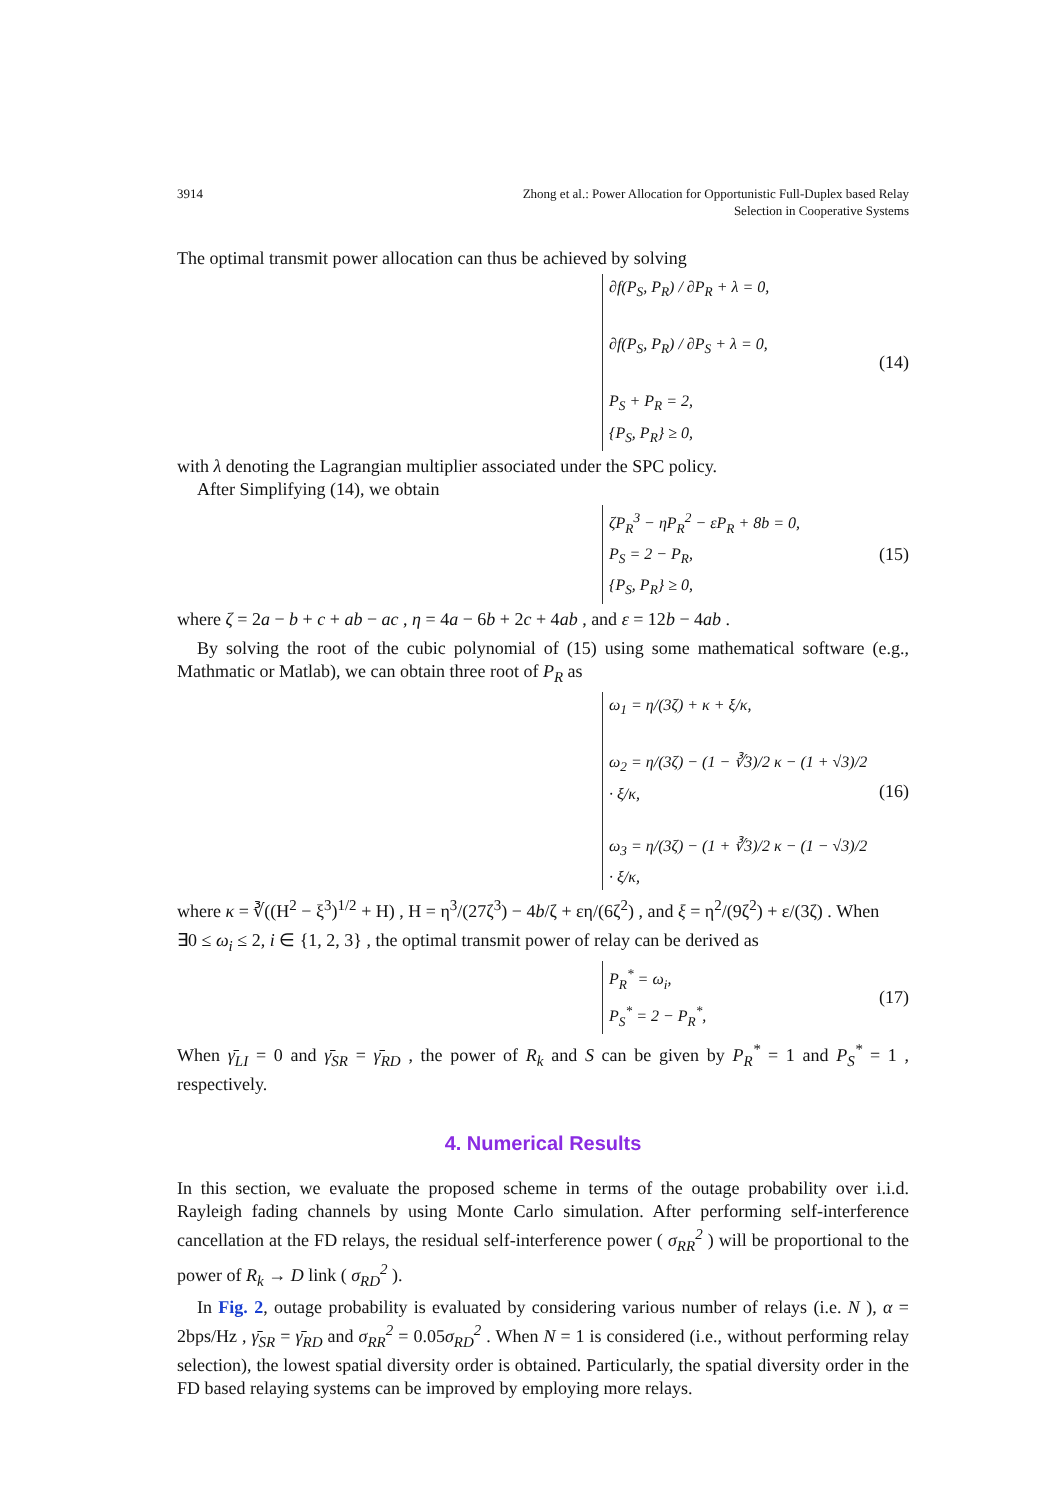3914 Zhong et al.: Power Allocation for Opportunistic Full-Duplex based Relay
Selection in Cooperative Systems
The optimal transmit power allocation can thus be achieved by solving
∂f(P<sub>S</sub>, P<sub>R</sub>) / ∂P<sub>R</sub> + λ = 0,
∂f(P<sub>S</sub>, P<sub>R</sub>) / ∂P<sub>S</sub> + λ = 0,
P<sub>S</sub> + P<sub>R</sub> = 2,
{P<sub>S</sub>, P<sub>R</sub>} ≥ 0,
(14)
with λ denoting the Lagrangian multiplier associated under the SPC policy.
After Simplifying (14), we obtain
ζP<sub>R</sub><sup>3</sup> − ηP<sub>R</sub><sup>2</sup> − εP<sub>R</sub> + 8b = 0,
P<sub>S</sub> = 2 − P<sub>R</sub>,
{P<sub>S</sub>, P<sub>R</sub>} ≥ 0,
(15)
where ζ = 2a − b + c + ab − ac , η = 4a − 6b + 2c + 4ab , and ε = 12b − 4ab .
By solving the root of the cubic polynomial of (15) using some mathematical software (e.g., Mathmatic or Matlab), we can obtain three root of P<sub>R</sub> as
ω<sub>1</sub> = η/(3ζ) + κ + ξ/κ,
ω<sub>2</sub> = η/(3ζ) − (1 − ∛3)/2 κ − (1 + √3)/2 · ξ/κ,
ω<sub>3</sub> = η/(3ζ) − (1 + ∛3)/2 κ − (1 − √3)/2 · ξ/κ,
(16)
where κ = ∛((H<sup>2</sup> − ξ<sup>3</sup>)<sup>1/2</sup> + H) , H = η<sup>3</sup>/(27ζ<sup>3</sup>) − 4b/ζ + εη/(6ζ<sup>2</sup>) , and ξ = η<sup>2</sup>/(9ζ<sup>2</sup>) + ε/(3ζ) . When
∃0 ≤ ω<sub>i</sub> ≤ 2, i ∈ {1, 2, 3} , the optimal transmit power of relay can be derived as
P<sub>R</sub><sup>*</sup> = ω<sub>i</sub>,
P<sub>S</sub><sup>*</sup> = 2 − P<sub>R</sub><sup>*</sup>,
(17)
When γ̄<sub>LI</sub> = 0 and γ̄<sub>SR</sub> = γ̄<sub>RD</sub> , the power of R<sub>k</sub> and S can be given by P<sub>R</sub><sup>*</sup> = 1 and P<sub>S</sub><sup>*</sup> = 1 , respectively.
4. Numerical Results
In this section, we evaluate the proposed scheme in terms of the outage probability over i.i.d. Rayleigh fading channels by using Monte Carlo simulation. After performing self-interference cancellation at the FD relays, the residual self-interference power ( σ<sub>RR</sub><sup>2</sup> ) will be proportional to the power of R<sub>k</sub> → D link ( σ<sub>RD</sub><sup>2</sup> ).
In Fig. 2, outage probability is evaluated by considering various number of relays (i.e. N ), α = 2bps/Hz , γ̄<sub>SR</sub> = γ̄<sub>RD</sub> and σ<sub>RR</sub><sup>2</sup> = 0.05σ<sub>RD</sub><sup>2</sup> . When N = 1 is considered (i.e., without performing relay selection), the lowest spatial diversity order is obtained. Particularly, the spatial diversity order in the FD based relaying systems can be improved by employing more relays.